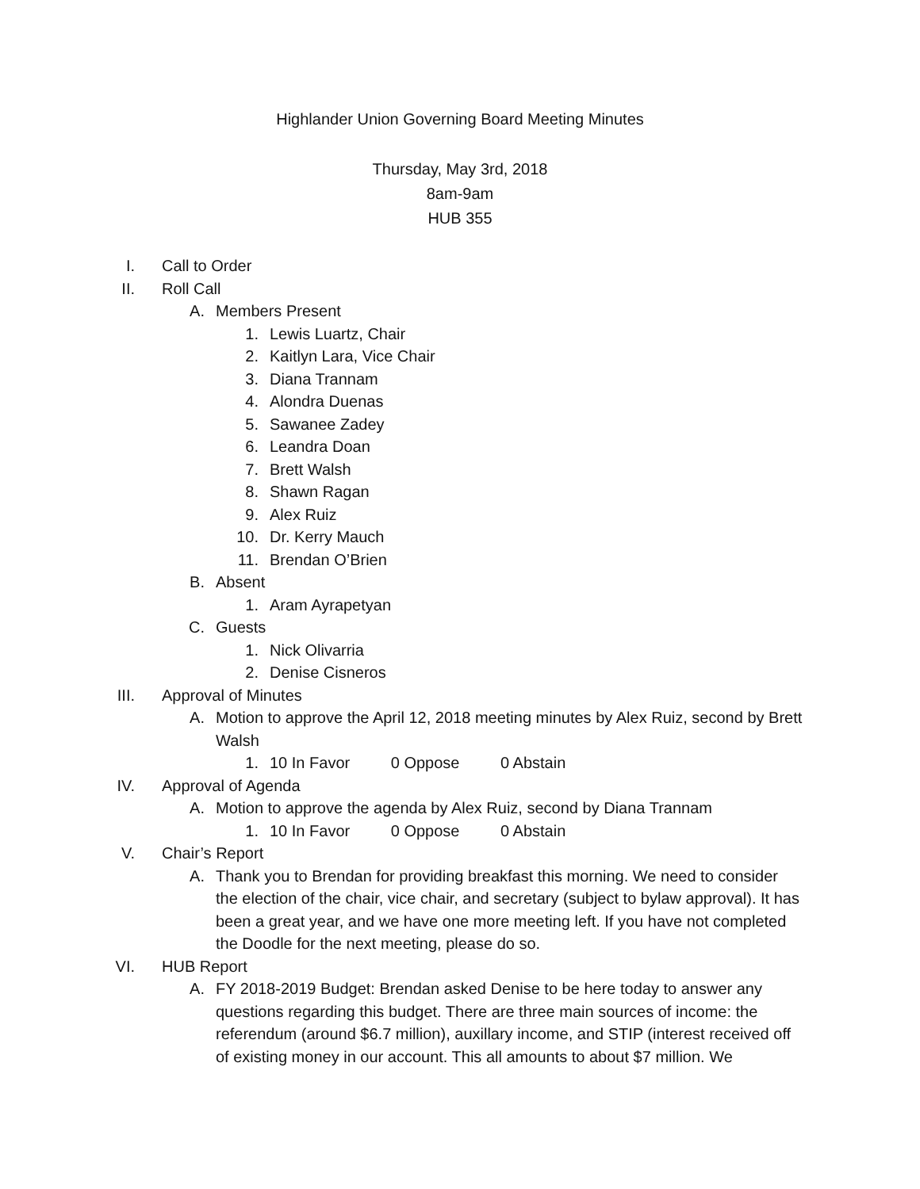Highlander Union Governing Board Meeting Minutes
Thursday, May 3rd, 2018
8am-9am
HUB 355
I. Call to Order
II. Roll Call
A. Members Present
1. Lewis Luartz, Chair
2. Kaitlyn Lara, Vice Chair
3. Diana Trannam
4. Alondra Duenas
5. Sawanee Zadey
6. Leandra Doan
7. Brett Walsh
8. Shawn Ragan
9. Alex Ruiz
10. Dr. Kerry Mauch
11. Brendan O’Brien
B. Absent
1. Aram Ayrapetyan
C. Guests
1. Nick Olivarria
2. Denise Cisneros
III. Approval of Minutes
A. Motion to approve the April 12, 2018 meeting minutes by Alex Ruiz, second by Brett Walsh
1. 10 In Favor 0 Oppose 0 Abstain
IV. Approval of Agenda
A. Motion to approve the agenda by Alex Ruiz, second by Diana Trannam
1. 10 In Favor 0 Oppose 0 Abstain
V. Chair’s Report
A. Thank you to Brendan for providing breakfast this morning. We need to consider the election of the chair, vice chair, and secretary (subject to bylaw approval). It has been a great year, and we have one more meeting left. If you have not completed the Doodle for the next meeting, please do so.
VI. HUB Report
A. FY 2018-2019 Budget: Brendan asked Denise to be here today to answer any questions regarding this budget. There are three main sources of income: the referendum (around $6.7 million), auxillary income, and STIP (interest received off of existing money in our account. This all amounts to about $7 million. We